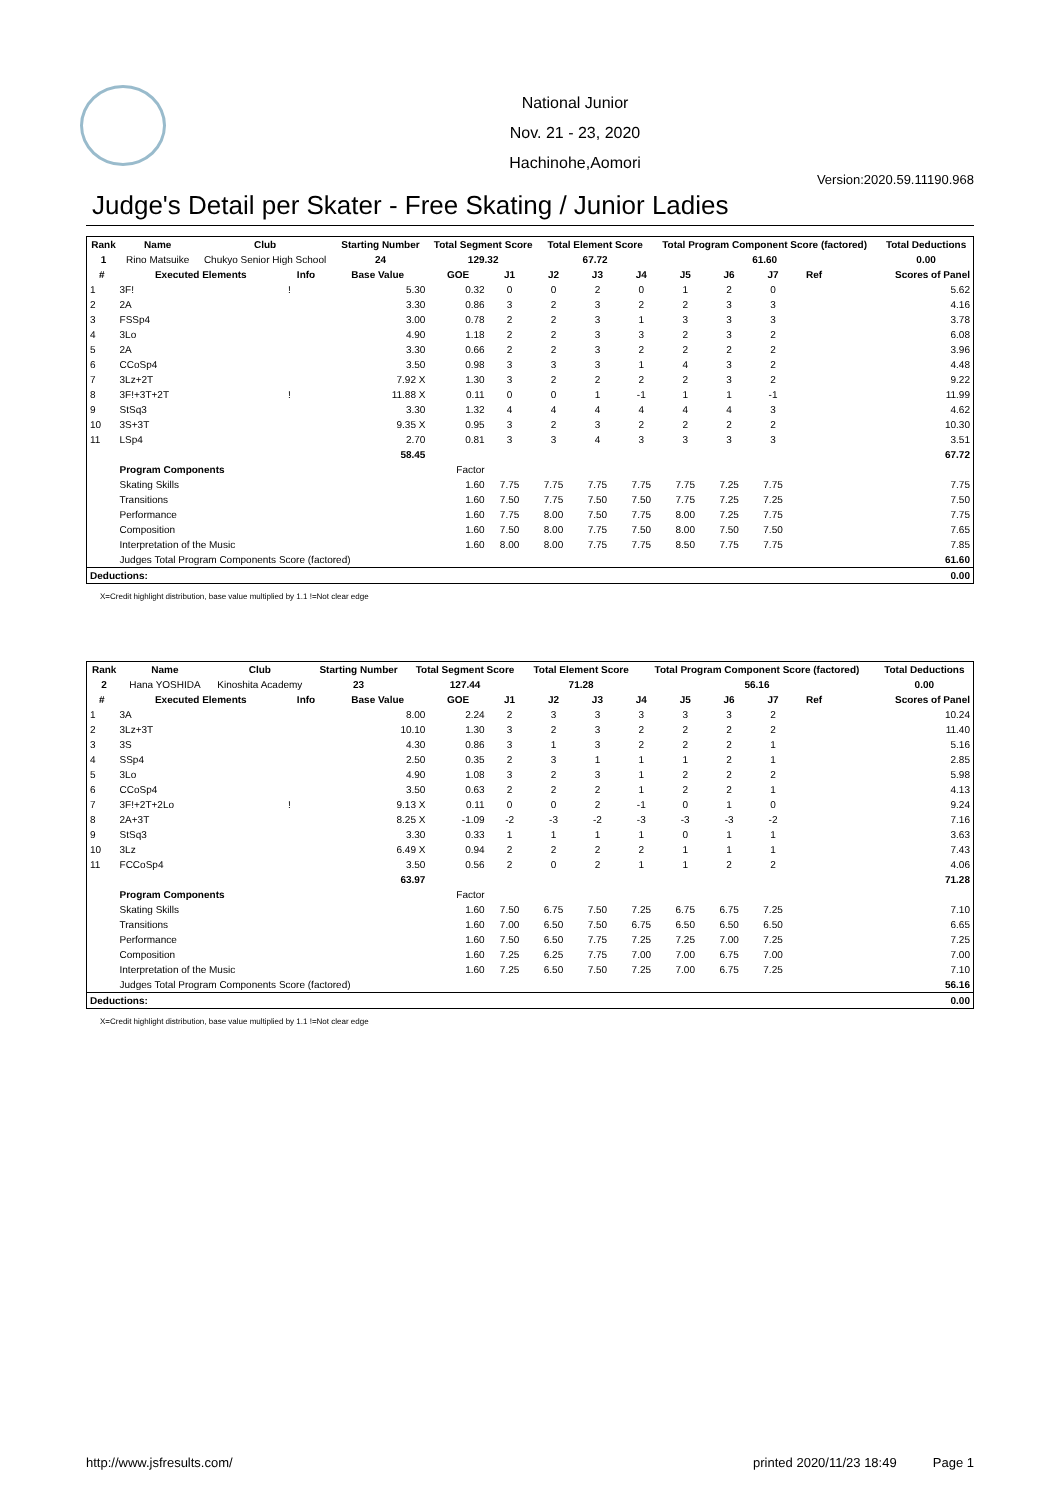National Junior
Nov. 21 - 23, 2020
Hachinohe,Aomori
Version:2020.59.11190.968
Judge's Detail per Skater - Free Skating / Junior Ladies
| Rank | Name | Club | Starting Number | Total Segment Score | Total Element Score | Total Program Component Score (factored) | Total Deductions |
| --- | --- | --- | --- | --- | --- | --- | --- |
| 1 | Rino Matsuike | Chukyo Senior High School | 24 | 129.32 | 67.72 | 61.60 | 0.00 |
| # | Executed Elements | Info | Base Value | GOE | J1 | J2 | J3 | J4 | J5 | J6 | J7 | Ref | Scores of Panel |
| --- | --- | --- | --- | --- | --- | --- | --- | --- | --- | --- | --- | --- | --- |
| 1 | 3F! | ! | 5.30 | 0.32 | 0 | 0 | 2 | 0 | 1 | 2 | 0 | | 5.62 |
| 2 | 2A | | 3.30 | 0.86 | 3 | 2 | 3 | 2 | 2 | 3 | 3 | | 4.16 |
| 3 | FSSp4 | | 3.00 | 0.78 | 2 | 2 | 3 | 1 | 3 | 3 | 3 | | 3.78 |
| 4 | 3Lo | | 4.90 | 1.18 | 2 | 2 | 3 | 3 | 2 | 3 | 2 | | 6.08 |
| 5 | 2A | | 3.30 | 0.66 | 2 | 2 | 3 | 2 | 2 | 2 | 2 | | 3.96 |
| 6 | CCoSp4 | | 3.50 | 0.98 | 3 | 3 | 3 | 1 | 4 | 3 | 2 | | 4.48 |
| 7 | 3Lz+2T | | 7.92 X | 1.30 | 3 | 2 | 2 | 2 | 2 | 3 | 2 | | 9.22 |
| 8 | 3F!+3T+2T | ! | 11.88 X | 0.11 | 0 | 0 | 1 | -1 | 1 | 1 | -1 | | 11.99 |
| 9 | StSq3 | | 3.30 | 1.32 | 4 | 4 | 4 | 4 | 4 | 4 | 3 | | 4.62 |
| 10 | 3S+3T | | 9.35 X | 0.95 | 3 | 2 | 3 | 2 | 2 | 2 | 2 | | 10.30 |
| 11 | LSp4 | | 2.70 | 0.81 | 3 | 3 | 4 | 3 | 3 | 3 | 3 | | 3.51 |
| | | | 58.45 | | | | | | | | | | 67.72 |
| | Program Components | | | Factor | | | | | | | | | |
| | Skating Skills | | | 1.60 | 7.75 | 7.75 | 7.75 | 7.75 | 7.75 | 7.25 | 7.75 | | 7.75 |
| | Transitions | | | 1.60 | 7.50 | 7.75 | 7.50 | 7.50 | 7.75 | 7.25 | 7.25 | | 7.50 |
| | Performance | | | 1.60 | 7.75 | 8.00 | 7.50 | 7.75 | 8.00 | 7.25 | 7.75 | | 7.75 |
| | Composition | | | 1.60 | 7.50 | 8.00 | 7.75 | 7.50 | 8.00 | 7.50 | 7.50 | | 7.65 |
| | Interpretation of the Music | | | 1.60 | 8.00 | 8.00 | 7.75 | 7.75 | 8.50 | 7.75 | 7.75 | | 7.85 |
| | Judges Total Program Components Score (factored) | | | | | | | | | | | | 61.60 |
| Deductions: | | | | | | | | | | | | | 0.00 |
X=Credit highlight distribution, base value multiplied by 1.1 !=Not clear edge
| Rank | Name | Club | Starting Number | Total Segment Score | Total Element Score | Total Program Component Score (factored) | Total Deductions |
| --- | --- | --- | --- | --- | --- | --- | --- |
| 2 | Hana YOSHIDA | Kinoshita Academy | 23 | 127.44 | 71.28 | 56.16 | 0.00 |
| # | Executed Elements | Info | Base Value | GOE | J1 | J2 | J3 | J4 | J5 | J6 | J7 | Ref | Scores of Panel |
| --- | --- | --- | --- | --- | --- | --- | --- | --- | --- | --- | --- | --- | --- |
| 1 | 3A | | 8.00 | 2.24 | 2 | 3 | 3 | 3 | 3 | 3 | 2 | | 10.24 |
| 2 | 3Lz+3T | | 10.10 | 1.30 | 3 | 2 | 3 | 2 | 2 | 2 | 2 | | 11.40 |
| 3 | 3S | | 4.30 | 0.86 | 3 | 1 | 3 | 2 | 2 | 2 | 1 | | 5.16 |
| 4 | SSp4 | | 2.50 | 0.35 | 2 | 3 | 1 | 1 | 1 | 2 | 1 | | 2.85 |
| 5 | 3Lo | | 4.90 | 1.08 | 3 | 2 | 3 | 1 | 2 | 2 | 2 | | 5.98 |
| 6 | CCoSp4 | | 3.50 | 0.63 | 2 | 2 | 2 | 1 | 2 | 2 | 1 | | 4.13 |
| 7 | 3F!+2T+2Lo | ! | 9.13 X | 0.11 | 0 | 0 | 2 | -1 | 0 | 1 | 0 | | 9.24 |
| 8 | 2A+3T | | 8.25 X | -1.09 | -2 | -3 | -2 | -3 | -3 | -3 | -2 | | 7.16 |
| 9 | StSq3 | | 3.30 | 0.33 | 1 | 1 | 1 | 1 | 0 | 1 | 1 | | 3.63 |
| 10 | 3Lz | | 6.49 X | 0.94 | 2 | 2 | 2 | 2 | 1 | 1 | 1 | | 7.43 |
| 11 | FCCoSp4 | | 3.50 | 0.56 | 2 | 0 | 2 | 1 | 1 | 2 | 2 | | 4.06 |
| | | | 63.97 | | | | | | | | | | 71.28 |
| | Program Components | | | Factor | | | | | | | | | |
| | Skating Skills | | | 1.60 | 7.50 | 6.75 | 7.50 | 7.25 | 6.75 | 6.75 | 7.25 | | 7.10 |
| | Transitions | | | 1.60 | 7.00 | 6.50 | 7.50 | 6.75 | 6.50 | 6.50 | 6.50 | | 6.65 |
| | Performance | | | 1.60 | 7.50 | 6.50 | 7.75 | 7.25 | 7.25 | 7.00 | 7.25 | | 7.25 |
| | Composition | | | 1.60 | 7.25 | 6.25 | 7.75 | 7.00 | 7.00 | 6.75 | 7.00 | | 7.00 |
| | Interpretation of the Music | | | 1.60 | 7.25 | 6.50 | 7.50 | 7.25 | 7.00 | 6.75 | 7.25 | | 7.10 |
| | Judges Total Program Components Score (factored) | | | | | | | | | | | | 56.16 |
| Deductions: | | | | | | | | | | | | | 0.00 |
X=Credit highlight distribution, base value multiplied by 1.1 !=Not clear edge
http://www.jsfresults.com/ printed 2020/11/23 18:49 Page 1